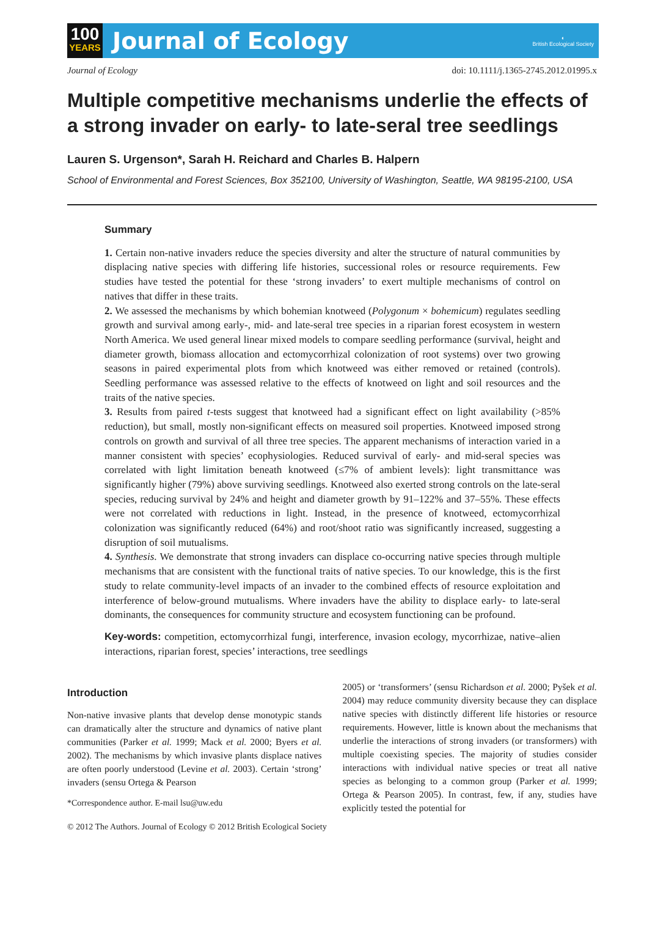100
YEARS
Journal of Ecology
◐
British Ecological Society
Journal of Ecology doi: 10.1111/j.1365-2745.2012.01995.x
Multiple competitive mechanisms underlie the effects of a strong invader on early- to late-seral tree seedlings
Lauren S. Urgenson*, Sarah H. Reichard and Charles B. Halpern
School of Environmental and Forest Sciences, Box 352100, University of Washington, Seattle, WA 98195-2100, USA
Summary
1. Certain non-native invaders reduce the species diversity and alter the structure of natural communities by displacing native species with differing life histories, successional roles or resource requirements. Few studies have tested the potential for these ‘strong invaders’ to exert multiple mechanisms of control on natives that differ in these traits.
2. We assessed the mechanisms by which bohemian knotweed (Polygonum × bohemicum) regulates seedling growth and survival among early-, mid- and late-seral tree species in a riparian forest ecosystem in western North America. We used general linear mixed models to compare seedling performance (survival, height and diameter growth, biomass allocation and ectomycorrhizal colonization of root systems) over two growing seasons in paired experimental plots from which knotweed was either removed or retained (controls). Seedling performance was assessed relative to the effects of knotweed on light and soil resources and the traits of the native species.
3. Results from paired t-tests suggest that knotweed had a significant effect on light availability (>85% reduction), but small, mostly non-significant effects on measured soil properties. Knotweed imposed strong controls on growth and survival of all three tree species. The apparent mechanisms of interaction varied in a manner consistent with species’ ecophysiologies. Reduced survival of early- and mid-seral species was correlated with light limitation beneath knotweed (≤7% of ambient levels): light transmittance was significantly higher (79%) above surviving seedlings. Knotweed also exerted strong controls on the late-seral species, reducing survival by 24% and height and diameter growth by 91–122% and 37–55%. These effects were not correlated with reductions in light. Instead, in the presence of knotweed, ectomycorrhizal colonization was significantly reduced (64%) and root/shoot ratio was significantly increased, suggesting a disruption of soil mutualisms.
4. Synthesis. We demonstrate that strong invaders can displace co-occurring native species through multiple mechanisms that are consistent with the functional traits of native species. To our knowledge, this is the first study to relate community-level impacts of an invader to the combined effects of resource exploitation and interference of below-ground mutualisms. Where invaders have the ability to displace early- to late-seral dominants, the consequences for community structure and ecosystem functioning can be profound.
Key-words: competition, ectomycorrhizal fungi, interference, invasion ecology, mycorrhizae, native–alien interactions, riparian forest, species’ interactions, tree seedlings
Introduction
Non-native invasive plants that develop dense monotypic stands can dramatically alter the structure and dynamics of native plant communities (Parker et al. 1999; Mack et al. 2000; Byers et al. 2002). The mechanisms by which invasive plants displace natives are often poorly understood (Levine et al. 2003). Certain ‘strong’ invaders (sensu Ortega & Pearson
*Correspondence author. E-mail lsu@uw.edu
2005) or ‘transformers’ (sensu Richardson et al. 2000; Pyšek et al. 2004) may reduce community diversity because they can displace native species with distinctly different life histories or resource requirements. However, little is known about the mechanisms that underlie the interactions of strong invaders (or transformers) with multiple coexisting species. The majority of studies consider interactions with individual native species or treat all native species as belonging to a common group (Parker et al. 1999; Ortega & Pearson 2005). In contrast, few, if any, studies have explicitly tested the potential for
© 2012 The Authors. Journal of Ecology © 2012 British Ecological Society